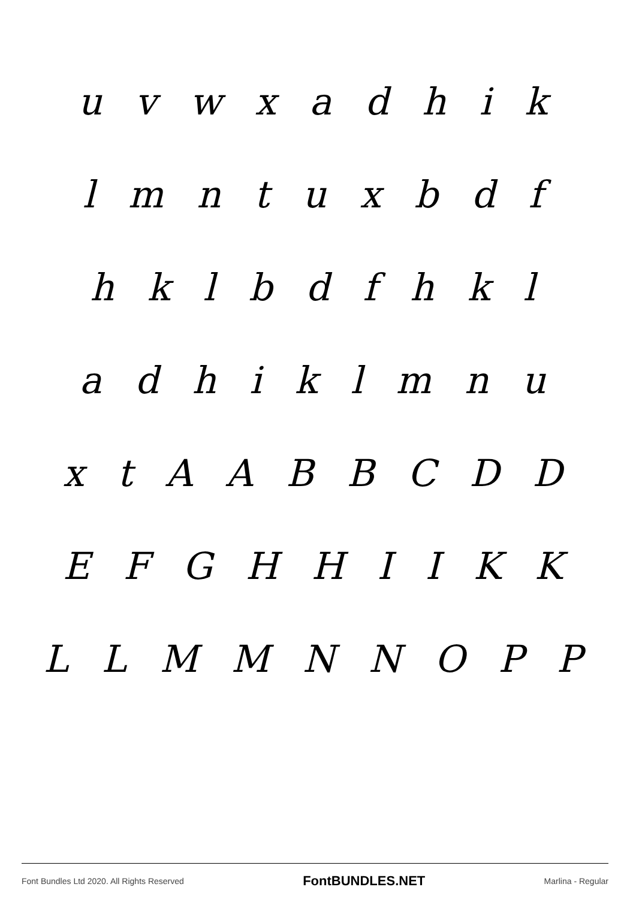u v w x a d h i k
l m n t u x b d f
h k l b d f h k l
a d h i k l m n u
x t A A B B C D D
E F G H H I I K K
L L M M N N O P P
Font Bundles Ltd 2020. All Rights Reserved FontBUNDLES.NET Marlina - Regular